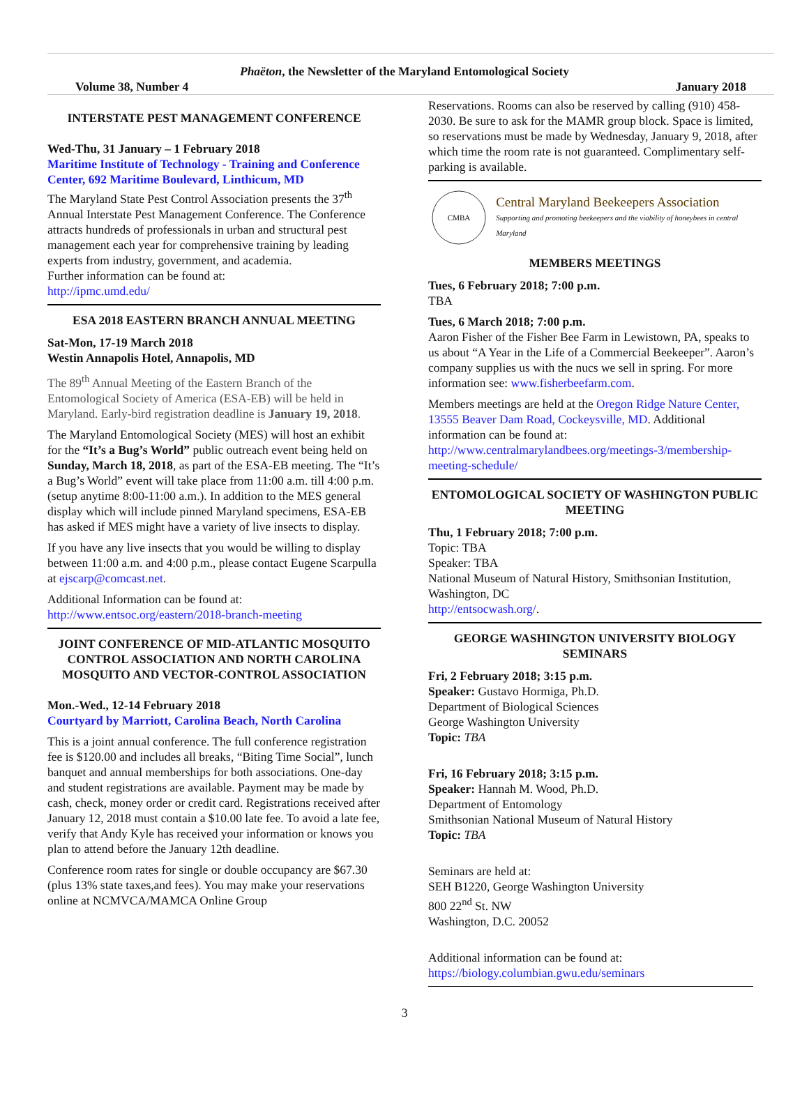Phaëton, the Newsletter of the Maryland Entomological Society
Volume 38, Number 4 January 2018
INTERSTATE PEST MANAGEMENT CONFERENCE
Wed-Thu, 31 January – 1 February 2018
Maritime Institute of Technology - Training and Conference Center, 692 Maritime Boulevard, Linthicum, MD
The Maryland State Pest Control Association presents the 37<sup>th</sup> Annual Interstate Pest Management Conference. The Conference attracts hundreds of professionals in urban and structural pest management each year for comprehensive training by leading experts from industry, government, and academia.
Further information can be found at:
http://ipmc.umd.edu/
ESA 2018 EASTERN BRANCH ANNUAL MEETING
Sat-Mon, 17-19 March 2018
Westin Annapolis Hotel, Annapolis, MD
The 89<sup>th</sup> Annual Meeting of the Eastern Branch of the Entomological Society of America (ESA-EB) will be held in Maryland. Early-bird registration deadline is January 19, 2018.
The Maryland Entomological Society (MES) will host an exhibit for the “It’s a Bug’s World” public outreach event being held on Sunday, March 18, 2018, as part of the ESA-EB meeting. The “It’s a Bug’s World” event will take place from 11:00 a.m. till 4:00 p.m. (setup anytime 8:00-11:00 a.m.). In addition to the MES general display which will include pinned Maryland specimens, ESA-EB has asked if MES might have a variety of live insects to display.
If you have any live insects that you would be willing to display between 11:00 a.m. and 4:00 p.m., please contact Eugene Scarpulla at ejscarp@comcast.net.
Additional Information can be found at:
http://www.entsoc.org/eastern/2018-branch-meeting
JOINT CONFERENCE OF MID-ATLANTIC MOSQUITO CONTROL ASSOCIATION AND NORTH CAROLINA MOSQUITO AND VECTOR-CONTROL ASSOCIATION
Mon.-Wed., 12-14 February 2018
Courtyard by Marriott, Carolina Beach, North Carolina
This is a joint annual conference. The full conference registration fee is $120.00 and includes all breaks, “Biting Time Social”, lunch banquet and annual memberships for both associations. One-day and student registrations are available. Payment may be made by cash, check, money order or credit card. Registrations received after January 12, 2018 must contain a $10.00 late fee. To avoid a late fee, verify that Andy Kyle has received your information or knows you plan to attend before the January 12th deadline.
Conference room rates for single or double occupancy are $67.30 (plus 13% state taxes,and fees). You may make your reservations online at NCMVCA/MAMCA Online Group
Reservations. Rooms can also be reserved by calling (910) 458-2030. Be sure to ask for the MAMR group block. Space is limited, so reservations must be made by Wednesday, January 9, 2018, after which time the room rate is not guaranteed. Complimentary self-parking is available.
CMBA
Central Maryland Beekeepers Association
Supporting and promoting beekeepers and the viability of honeybees in central Maryland
MEMBERS MEETINGS
Tues, 6 February 2018; 7:00 p.m.
TBA
Tues, 6 March 2018; 7:00 p.m.
Aaron Fisher of the Fisher Bee Farm in Lewistown, PA, speaks to us about “A Year in the Life of a Commercial Beekeeper”. Aaron’s company supplies us with the nucs we sell in spring. For more information see: www.fisherbeefarm.com.
Members meetings are held at the Oregon Ridge Nature Center, 13555 Beaver Dam Road, Cockeysville, MD. Additional information can be found at: http://www.centralmarylandbees.org/meetings-3/membership-meeting-schedule/
ENTOMOLOGICAL SOCIETY OF WASHINGTON PUBLIC MEETING
Thu, 1 February 2018; 7:00 p.m.
Topic: TBA
Speaker: TBA
National Museum of Natural History, Smithsonian Institution, Washington, DC
http://entsocwash.org/.
GEORGE WASHINGTON UNIVERSITY BIOLOGY SEMINARS
Fri, 2 February 2018; 3:15 p.m.
Speaker: Gustavo Hormiga, Ph.D.
Department of Biological Sciences
George Washington University
Topic: TBA
Fri, 16 February 2018; 3:15 p.m.
Speaker: Hannah M. Wood, Ph.D.
Department of Entomology
Smithsonian National Museum of Natural History
Topic: TBA
Seminars are held at:
SEH B1220, George Washington University
800 22<sup>nd</sup> St. NW
Washington, D.C. 20052
Additional information can be found at:
https://biology.columbian.gwu.edu/seminars
3